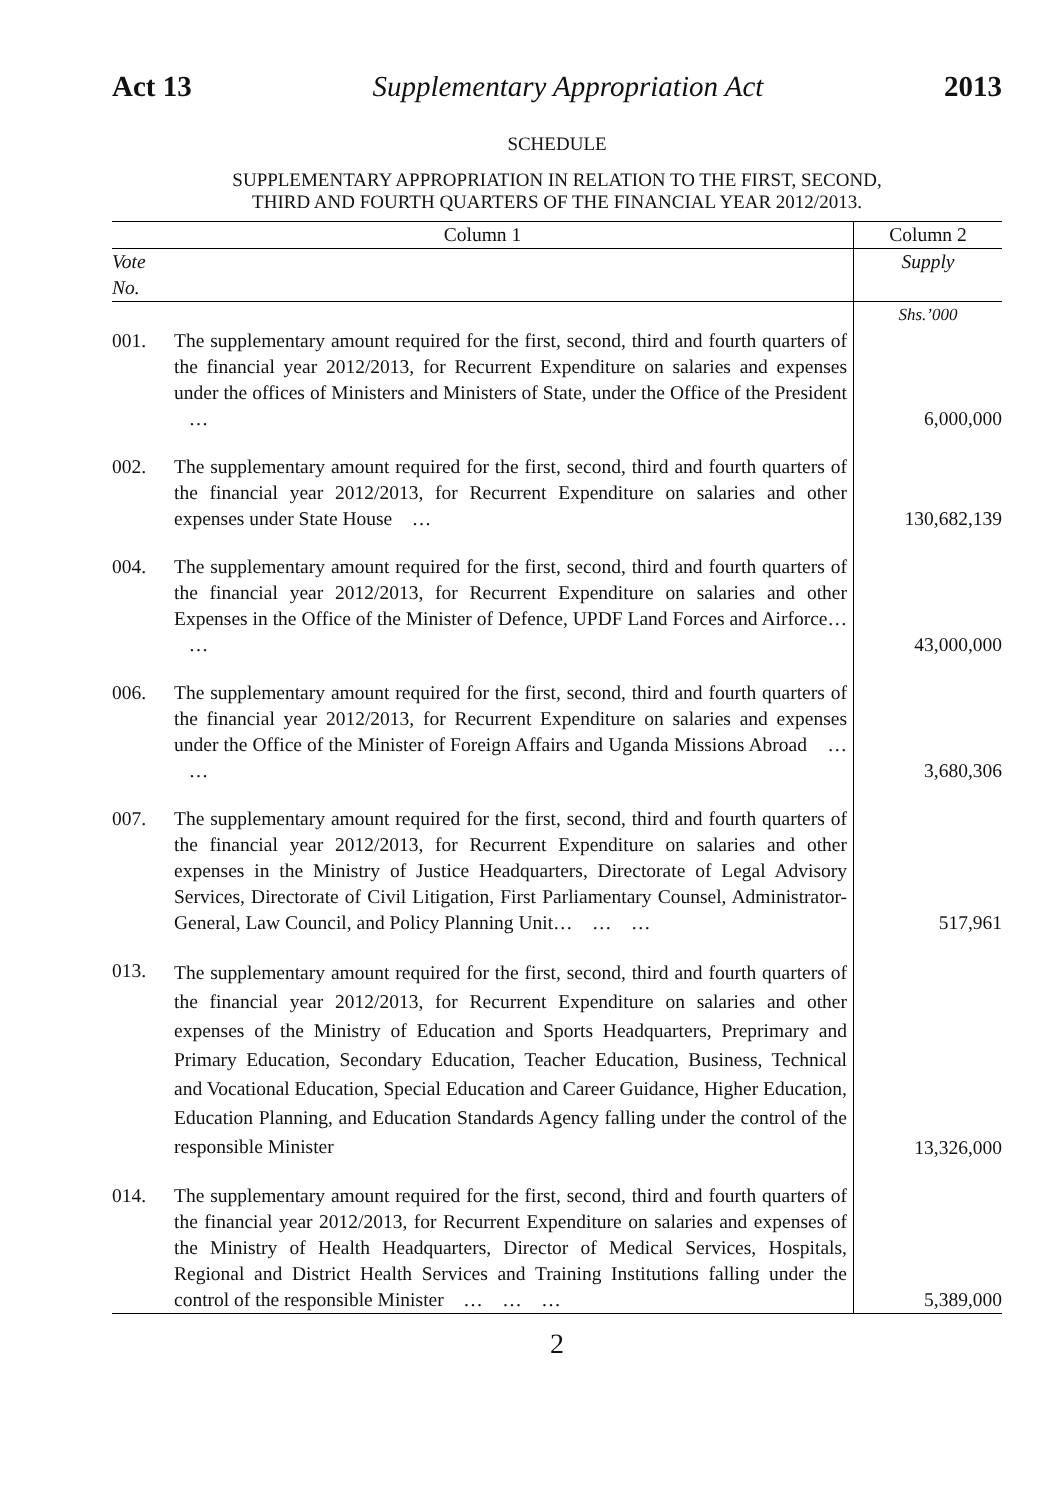Act 13 Supplementary Appropriation Act 2013
SCHEDULE
SUPPLEMENTARY APPROPRIATION IN RELATION TO THE FIRST, SECOND,
THIRD AND FOURTH QUARTERS OF THE FINANCIAL YEAR 2012/2013.
| Column 1 | | Column 2 |
| --- | --- | --- |
| Vote No. | | Supply |
| | | Shs.’000 |
| 001. | The supplementary amount required for the first, second, third and fourth quarters of the financial year 2012/2013, for Recurrent Expenditure on salaries and expenses under the offices of Ministers and Ministers of State, under the Office of the President … | 6,000,000 |
| 002. | The supplementary amount required for the first, second, third and fourth quarters of the financial year 2012/2013, for Recurrent Expenditure on salaries and other expenses under State House … | 130,682,139 |
| 004. | The supplementary amount required for the first, second, third and fourth quarters of the financial year 2012/2013, for Recurrent Expenditure on salaries and other Expenses in the Office of the Minister of Defence, UPDF Land Forces and Airforce… … | 43,000,000 |
| 006. | The supplementary amount required for the first, second, third and fourth quarters of the financial year 2012/2013, for Recurrent Expenditure on salaries and expenses under the Office of the Minister of Foreign Affairs and Uganda Missions Abroad … … | 3,680,306 |
| 007. | The supplementary amount required for the first, second, third and fourth quarters of the financial year 2012/2013, for Recurrent Expenditure on salaries and other expenses in the Ministry of Justice Headquarters, Directorate of Legal Advisory Services, Directorate of Civil Litigation, First Parliamentary Counsel, Administrator-General, Law Council, and Policy Planning Unit… … … | 517,961 |
| 013. | The supplementary amount required for the first, second, third and fourth quarters of the financial year 2012/2013, for Recurrent Expenditure on salaries and other expenses of the Ministry of Education and Sports Headquarters, Preprimary and Primary Education, Secondary Education, Teacher Education, Business, Technical and Vocational Education, Special Education and Career Guidance, Higher Education, Education Planning, and Education Standards Agency falling under the control of the responsible Minister | 13,326,000 |
| 014. | The supplementary amount required for the first, second, third and fourth quarters of the financial year 2012/2013, for Recurrent Expenditure on salaries and expenses of the Ministry of Health Headquarters, Director of Medical Services, Hospitals, Regional and District Health Services and Training Institutions falling under the control of the responsible Minister … … … | 5,389,000 |
2